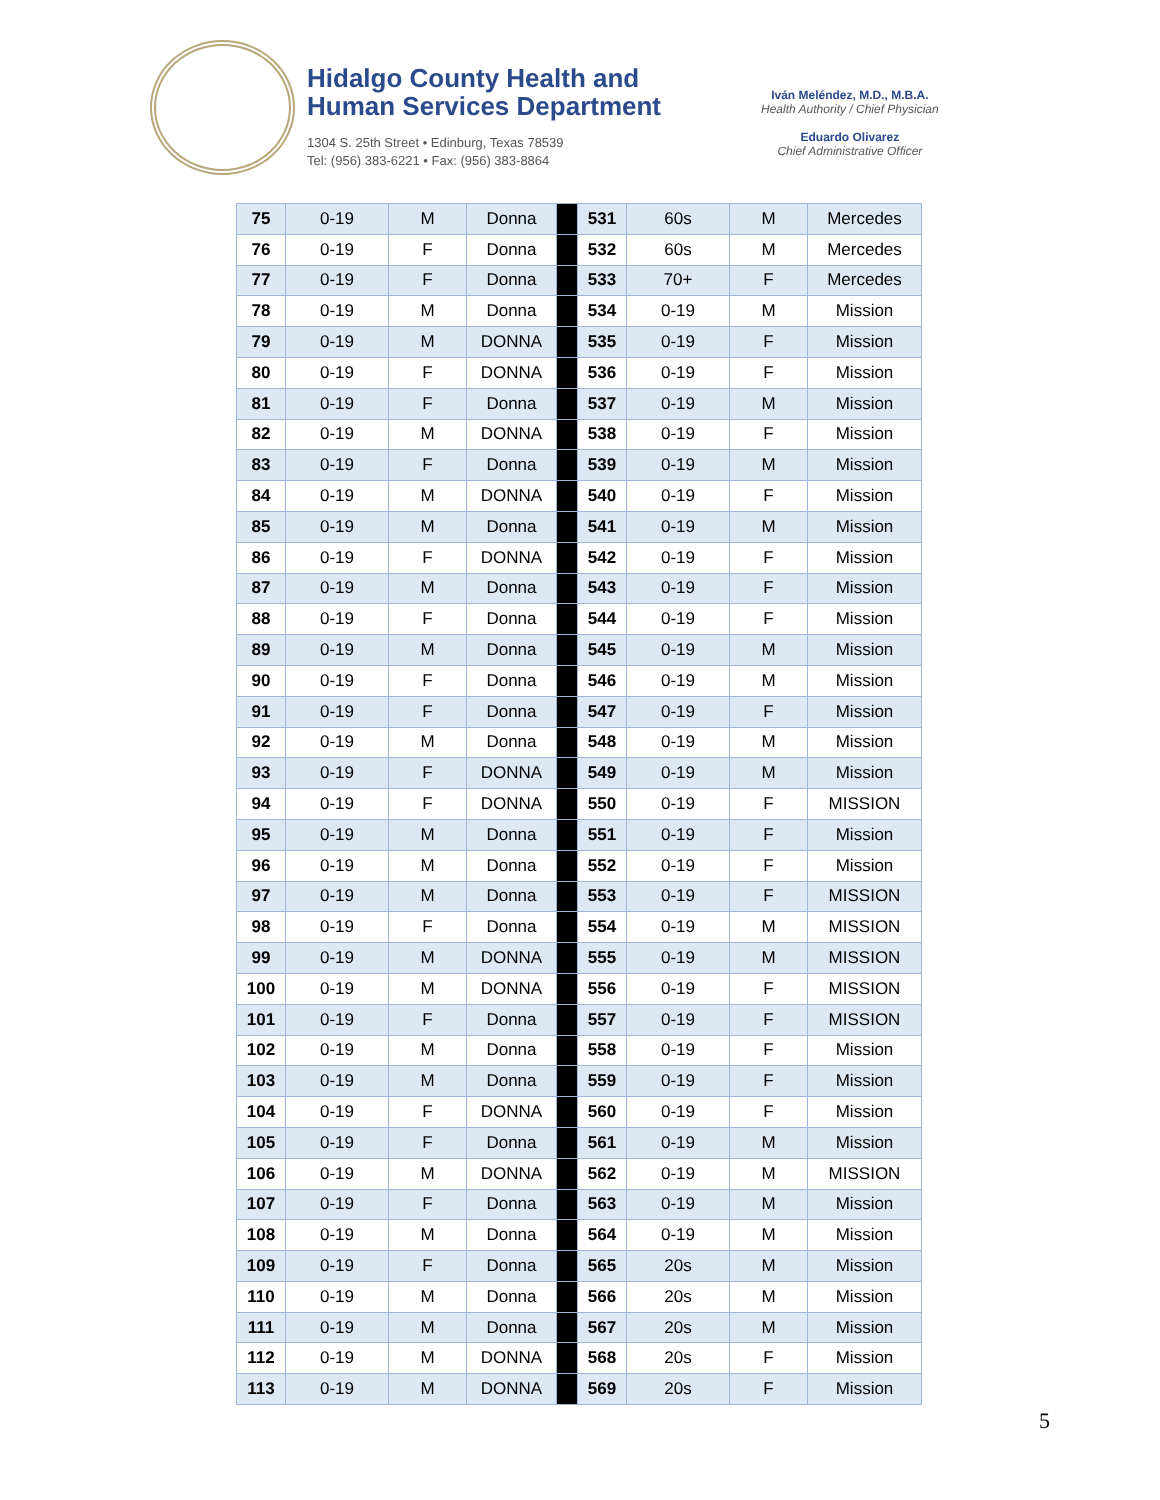Hidalgo County Health and
Human Services Department
1304 S. 25th Street • Edinburg, Texas 78539
Tel: (956) 383-6221 • Fax: (956) 383-8864
Iván Meléndez, M.D., M.B.A.
Health Authority / Chief Physician
Eduardo Olivarez
Chief Administrative Officer
| 75 | 0-19 | M | Donna | | 531 | 60s | M | Mercedes |
| 76 | 0-19 | F | Donna | | 532 | 60s | M | Mercedes |
| 77 | 0-19 | F | Donna | | 533 | 70+ | F | Mercedes |
| 78 | 0-19 | M | Donna | | 534 | 0-19 | M | Mission |
| 79 | 0-19 | M | DONNA | | 535 | 0-19 | F | Mission |
| 80 | 0-19 | F | DONNA | | 536 | 0-19 | F | Mission |
| 81 | 0-19 | F | Donna | | 537 | 0-19 | M | Mission |
| 82 | 0-19 | M | DONNA | | 538 | 0-19 | F | Mission |
| 83 | 0-19 | F | Donna | | 539 | 0-19 | M | Mission |
| 84 | 0-19 | M | DONNA | | 540 | 0-19 | F | Mission |
| 85 | 0-19 | M | Donna | | 541 | 0-19 | M | Mission |
| 86 | 0-19 | F | DONNA | | 542 | 0-19 | F | Mission |
| 87 | 0-19 | M | Donna | | 543 | 0-19 | F | Mission |
| 88 | 0-19 | F | Donna | | 544 | 0-19 | F | Mission |
| 89 | 0-19 | M | Donna | | 545 | 0-19 | M | Mission |
| 90 | 0-19 | F | Donna | | 546 | 0-19 | M | Mission |
| 91 | 0-19 | F | Donna | | 547 | 0-19 | F | Mission |
| 92 | 0-19 | M | Donna | | 548 | 0-19 | M | Mission |
| 93 | 0-19 | F | DONNA | | 549 | 0-19 | M | Mission |
| 94 | 0-19 | F | DONNA | | 550 | 0-19 | F | MISSION |
| 95 | 0-19 | M | Donna | | 551 | 0-19 | F | Mission |
| 96 | 0-19 | M | Donna | | 552 | 0-19 | F | Mission |
| 97 | 0-19 | M | Donna | | 553 | 0-19 | F | MISSION |
| 98 | 0-19 | F | Donna | | 554 | 0-19 | M | MISSION |
| 99 | 0-19 | M | DONNA | | 555 | 0-19 | M | MISSION |
| 100 | 0-19 | M | DONNA | | 556 | 0-19 | F | MISSION |
| 101 | 0-19 | F | Donna | | 557 | 0-19 | F | MISSION |
| 102 | 0-19 | M | Donna | | 558 | 0-19 | F | Mission |
| 103 | 0-19 | M | Donna | | 559 | 0-19 | F | Mission |
| 104 | 0-19 | F | DONNA | | 560 | 0-19 | F | Mission |
| 105 | 0-19 | F | Donna | | 561 | 0-19 | M | Mission |
| 106 | 0-19 | M | DONNA | | 562 | 0-19 | M | MISSION |
| 107 | 0-19 | F | Donna | | 563 | 0-19 | M | Mission |
| 108 | 0-19 | M | Donna | | 564 | 0-19 | M | Mission |
| 109 | 0-19 | F | Donna | | 565 | 20s | M | Mission |
| 110 | 0-19 | M | Donna | | 566 | 20s | M | Mission |
| 111 | 0-19 | M | Donna | | 567 | 20s | M | Mission |
| 112 | 0-19 | M | DONNA | | 568 | 20s | F | Mission |
| 113 | 0-19 | M | DONNA | | 569 | 20s | F | Mission |
5